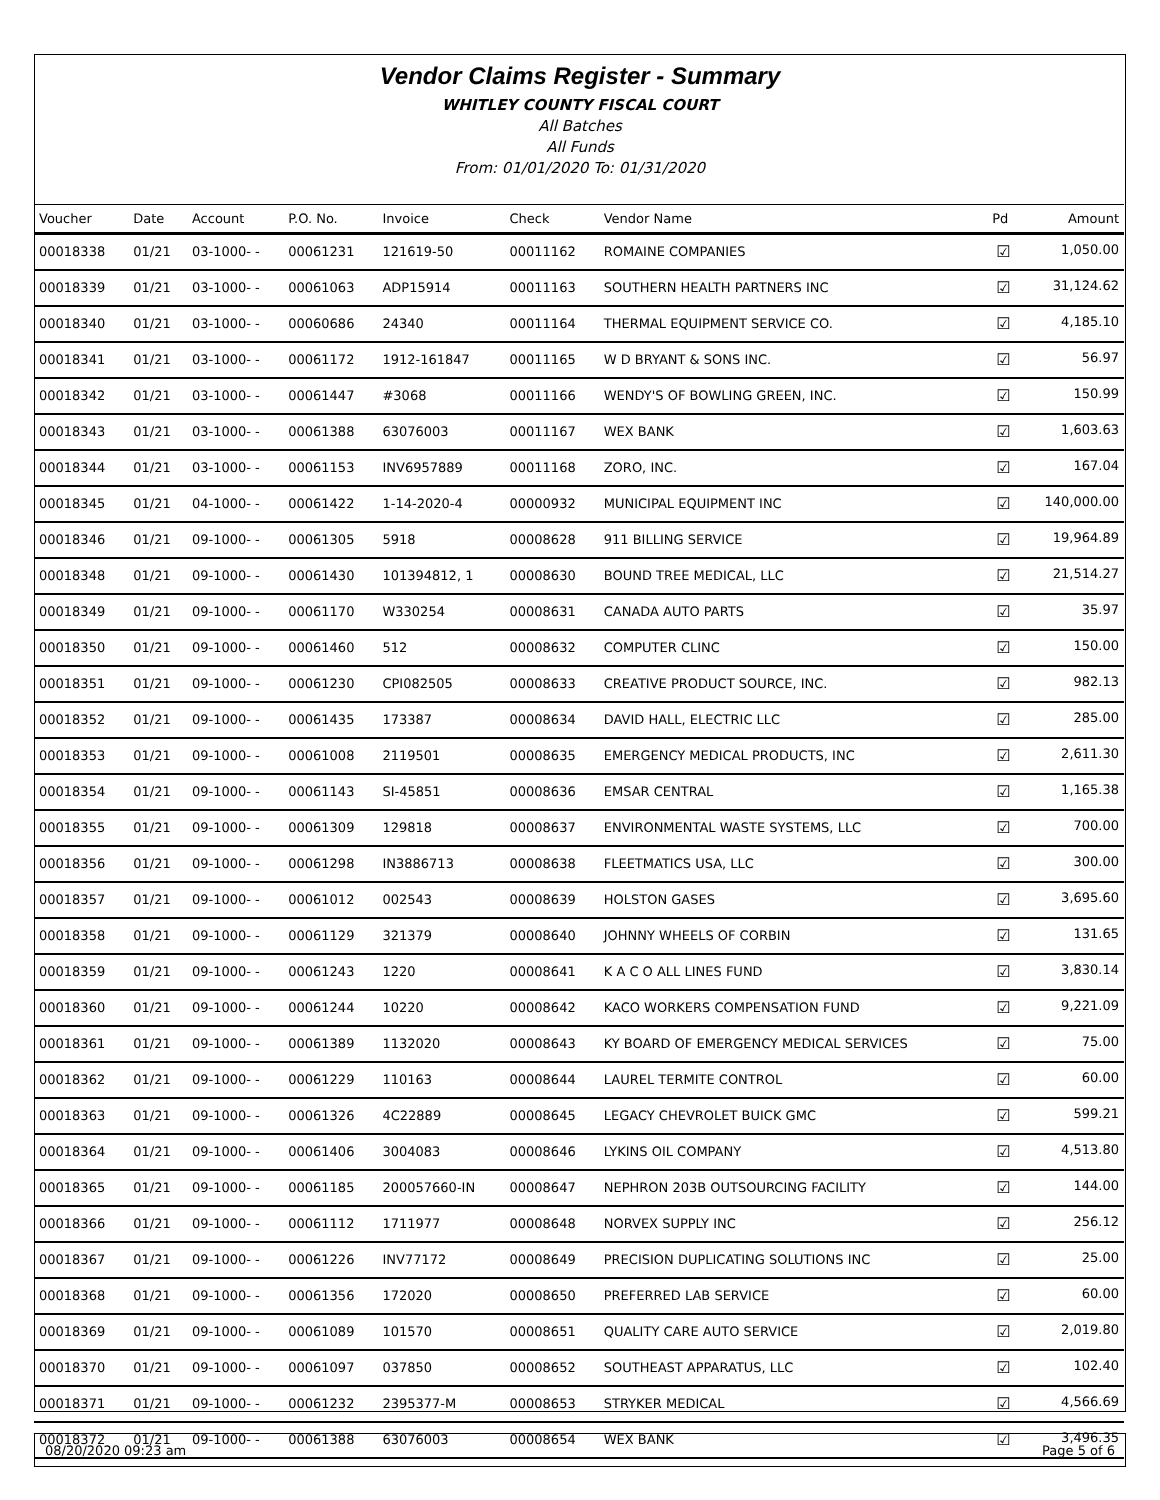Vendor Claims Register - Summary
WHITLEY COUNTY FISCAL COURT
All Batches
All Funds
From: 01/01/2020 To: 01/31/2020
| Voucher | Date | Account | P.O. No. | Invoice | Check | Vendor Name | Pd | Amount |
| --- | --- | --- | --- | --- | --- | --- | --- | --- |
| 00018338 | 01/21 | 03-1000- - | 00061231 | 121619-50 | 00011162 | ROMAINE COMPANIES | ☑ | 1,050.00 |
| 00018339 | 01/21 | 03-1000- - | 00061063 | ADP15914 | 00011163 | SOUTHERN HEALTH PARTNERS INC | ☑ | 31,124.62 |
| 00018340 | 01/21 | 03-1000- - | 00060686 | 24340 | 00011164 | THERMAL EQUIPMENT SERVICE CO. | ☑ | 4,185.10 |
| 00018341 | 01/21 | 03-1000- - | 00061172 | 1912-161847 | 00011165 | W D BRYANT & SONS INC. | ☑ | 56.97 |
| 00018342 | 01/21 | 03-1000- - | 00061447 | #3068 | 00011166 | WENDY'S OF BOWLING GREEN, INC. | ☑ | 150.99 |
| 00018343 | 01/21 | 03-1000- - | 00061388 | 63076003 | 00011167 | WEX BANK | ☑ | 1,603.63 |
| 00018344 | 01/21 | 03-1000- - | 00061153 | INV6957889 | 00011168 | ZORO, INC. | ☑ | 167.04 |
| 00018345 | 01/21 | 04-1000- - | 00061422 | 1-14-2020-4 | 00000932 | MUNICIPAL EQUIPMENT INC | ☑ | 140,000.00 |
| 00018346 | 01/21 | 09-1000- - | 00061305 | 5918 | 00008628 | 911 BILLING SERVICE | ☑ | 19,964.89 |
| 00018348 | 01/21 | 09-1000- - | 00061430 | 101394812, 1 | 00008630 | BOUND TREE MEDICAL, LLC | ☑ | 21,514.27 |
| 00018349 | 01/21 | 09-1000- - | 00061170 | W330254 | 00008631 | CANADA AUTO PARTS | ☑ | 35.97 |
| 00018350 | 01/21 | 09-1000- - | 00061460 | 512 | 00008632 | COMPUTER CLINC | ☑ | 150.00 |
| 00018351 | 01/21 | 09-1000- - | 00061230 | CPI082505 | 00008633 | CREATIVE PRODUCT SOURCE, INC. | ☑ | 982.13 |
| 00018352 | 01/21 | 09-1000- - | 00061435 | 173387 | 00008634 | DAVID HALL, ELECTRIC LLC | ☑ | 285.00 |
| 00018353 | 01/21 | 09-1000- - | 00061008 | 2119501 | 00008635 | EMERGENCY MEDICAL PRODUCTS, INC | ☑ | 2,611.30 |
| 00018354 | 01/21 | 09-1000- - | 00061143 | SI-45851 | 00008636 | EMSAR CENTRAL | ☑ | 1,165.38 |
| 00018355 | 01/21 | 09-1000- - | 00061309 | 129818 | 00008637 | ENVIRONMENTAL WASTE SYSTEMS, LLC | ☑ | 700.00 |
| 00018356 | 01/21 | 09-1000- - | 00061298 | IN3886713 | 00008638 | FLEETMATICS USA, LLC | ☑ | 300.00 |
| 00018357 | 01/21 | 09-1000- - | 00061012 | 002543 | 00008639 | HOLSTON GASES | ☑ | 3,695.60 |
| 00018358 | 01/21 | 09-1000- - | 00061129 | 321379 | 00008640 | JOHNNY WHEELS OF CORBIN | ☑ | 131.65 |
| 00018359 | 01/21 | 09-1000- - | 00061243 | 1220 | 00008641 | K A C O ALL LINES FUND | ☑ | 3,830.14 |
| 00018360 | 01/21 | 09-1000- - | 00061244 | 10220 | 00008642 | KACO WORKERS COMPENSATION FUND | ☑ | 9,221.09 |
| 00018361 | 01/21 | 09-1000- - | 00061389 | 1132020 | 00008643 | KY BOARD OF EMERGENCY MEDICAL SERVICES | ☑ | 75.00 |
| 00018362 | 01/21 | 09-1000- - | 00061229 | 110163 | 00008644 | LAUREL TERMITE CONTROL | ☑ | 60.00 |
| 00018363 | 01/21 | 09-1000- - | 00061326 | 4C22889 | 00008645 | LEGACY CHEVROLET BUICK GMC | ☑ | 599.21 |
| 00018364 | 01/21 | 09-1000- - | 00061406 | 3004083 | 00008646 | LYKINS OIL COMPANY | ☑ | 4,513.80 |
| 00018365 | 01/21 | 09-1000- - | 00061185 | 200057660-IN | 00008647 | NEPHRON 203B OUTSOURCING FACILITY | ☑ | 144.00 |
| 00018366 | 01/21 | 09-1000- - | 00061112 | 1711977 | 00008648 | NORVEX SUPPLY INC | ☑ | 256.12 |
| 00018367 | 01/21 | 09-1000- - | 00061226 | INV77172 | 00008649 | PRECISION DUPLICATING SOLUTIONS INC | ☑ | 25.00 |
| 00018368 | 01/21 | 09-1000- - | 00061356 | 172020 | 00008650 | PREFERRED LAB SERVICE | ☑ | 60.00 |
| 00018369 | 01/21 | 09-1000- - | 00061089 | 101570 | 00008651 | QUALITY CARE AUTO SERVICE | ☑ | 2,019.80 |
| 00018370 | 01/21 | 09-1000- - | 00061097 | 037850 | 00008652 | SOUTHEAST APPARATUS, LLC | ☑ | 102.40 |
| 00018371 | 01/21 | 09-1000- - | 00061232 | 2395377-M | 00008653 | STRYKER MEDICAL | ☑ | 4,566.69 |
| 00018372 | 01/21 | 09-1000- - | 00061388 | 63076003 | 00008654 | WEX BANK | ☑ | 3,496.35 |
08/20/2020 09:23 am Page 5 of 6